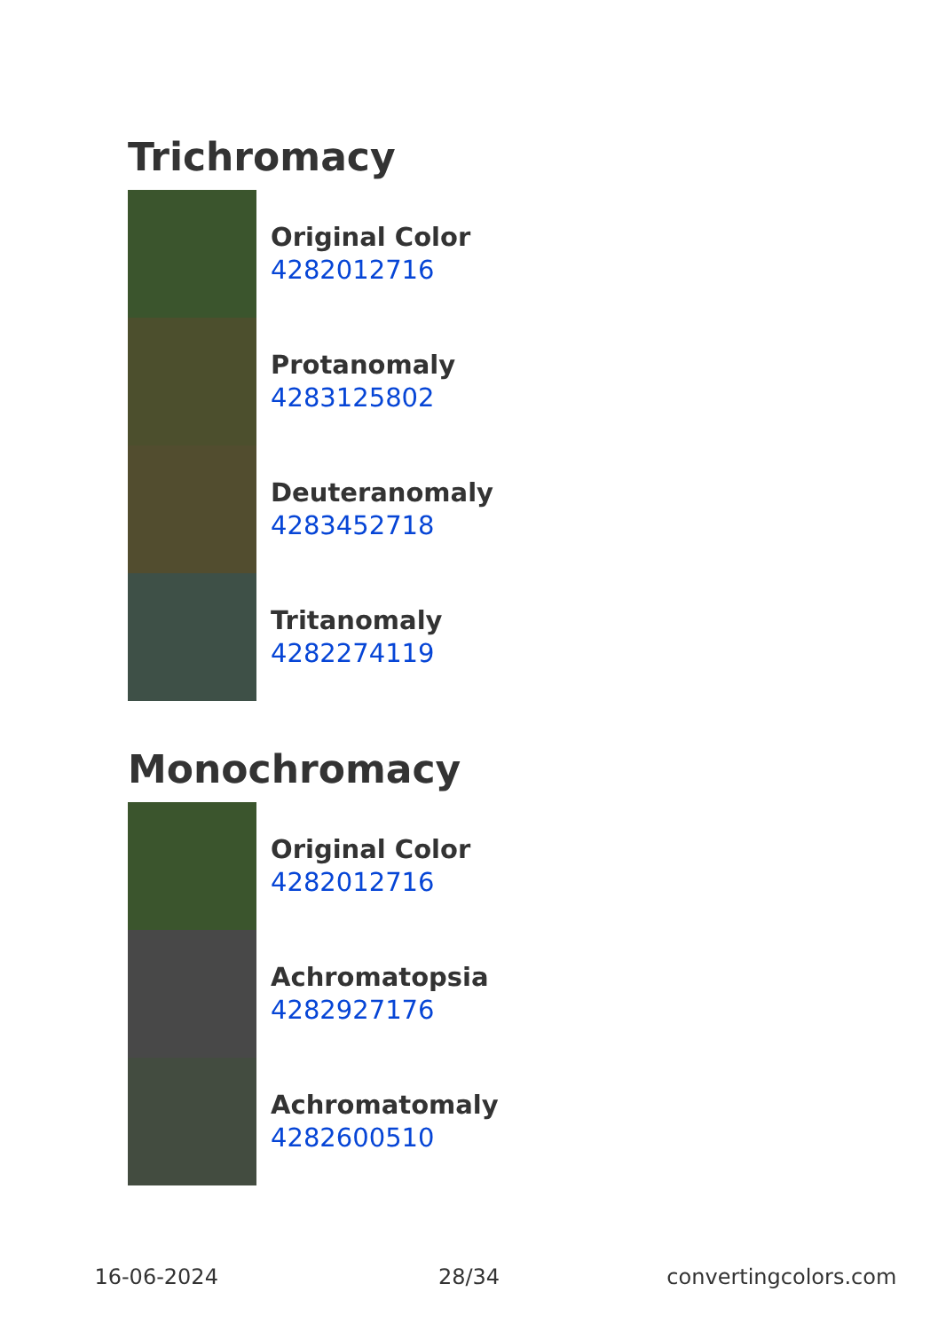Trichromacy
Original Color
4282012716
Protanomaly
4283125802
Deuteranomaly
4283452718
Tritanomaly
4282274119
Monochromacy
Original Color
4282012716
Achromatopsia
4282927176
Achromatomaly
4282600510
16-06-2024 28/34 convertingcolors.com